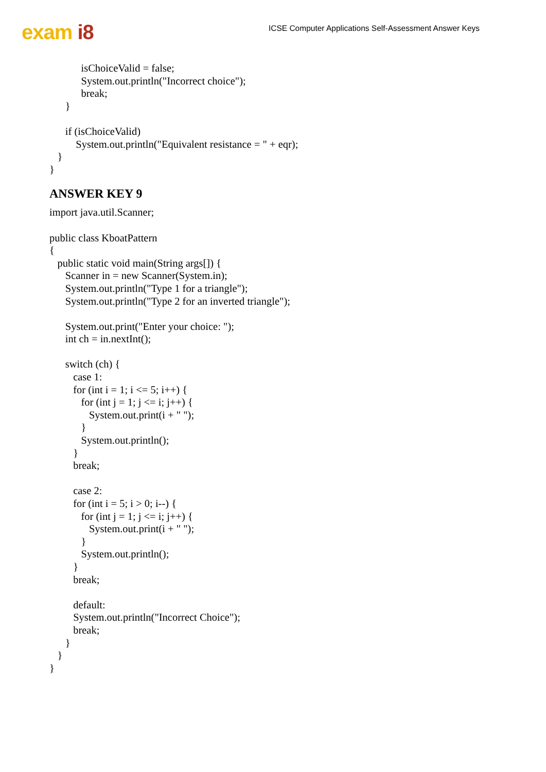exam i8
ICSE Computer Applications Self-Assessment Answer Keys
isChoiceValid = false; System.out.println("Incorrect choice"); break; } if (isChoiceValid) System.out.println("Equivalent resistance = " + eqr); } }
ANSWER KEY 9
import java.util.Scanner; public class KboatPattern { public static void main(String args[]) { Scanner in = new Scanner(System.in); System.out.println("Type 1 for a triangle"); System.out.println("Type 2 for an inverted triangle"); System.out.print("Enter your choice: "); int ch = in.nextInt(); switch (ch) { case 1: for (int i = 1; i <= 5; i++) { for (int j = 1; j <= i; j++) { System.out.print(i + " "); } System.out.println(); } break; case 2: for (int i = 5; i > 0; i--) { for (int j = 1; j <= i; j++) { System.out.print(i + " "); } System.out.println(); } break; default: System.out.println("Incorrect Choice"); break; } } }